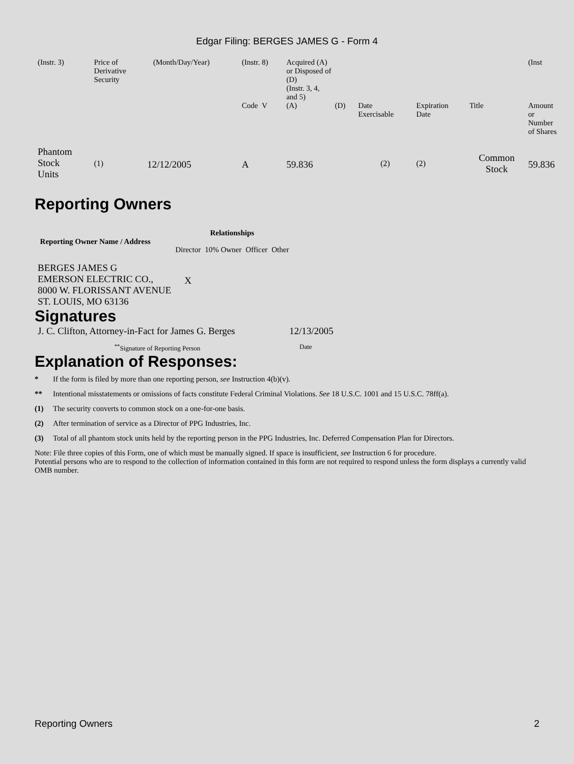Edgar Filing: BERGES JAMES G - Form 4
| (Instr. 3) | Price of Derivative Security | | (Month/Day/Year) | (Instr. 8) | Acquired (A) or Disposed of (D) (Instr. 3, 4, and 5) | | | | | (Inst |
| | | | | Code V | (A) | (D) | Date Exercisable | Expiration Date | Title | Amount or Number of Shares |
| Phantom Stock Units | <sup>(1)</sup> | 12/12/2005 | | A | 59.836 | | <sup>(2)</sup> | <sup>(2)</sup> | Common Stock | 59.836 |
Reporting Owners
| Reporting Owner Name / Address | Relationships | | | |
| --- | --- | --- | --- | --- |
| | Director | 10% Owner | Officer | Other |
| BERGES JAMES G EMERSON ELECTRIC CO., 8000 W. FLORISSANT AVENUE ST. LOUIS, MO 63136 | X | | | |
Signatures
| J. C. Clifton, Attorney-in-Fact for James G. Berges | 12/13/2005 |
| <sup>**</sup> Signature of Reporting Person | Date |
Explanation of Responses:
* If the form is filed by more than one reporting person, see Instruction 4(b)(v).
** Intentional misstatements or omissions of facts constitute Federal Criminal Violations. See 18 U.S.C. 1001 and 15 U.S.C. 78ff(a).
(1) The security converts to common stock on a one-for-one basis.
(2) After termination of service as a Director of PPG Industries, Inc.
(3) Total of all phantom stock units held by the reporting person in the PPG Industries, Inc. Deferred Compensation Plan for Directors.
Note: File three copies of this Form, one of which must be manually signed. If space is insufficient, see Instruction 6 for procedure.
Potential persons who are to respond to the collection of information contained in this form are not required to respond unless the form displays a currently valid OMB number.
Reporting Owners 2